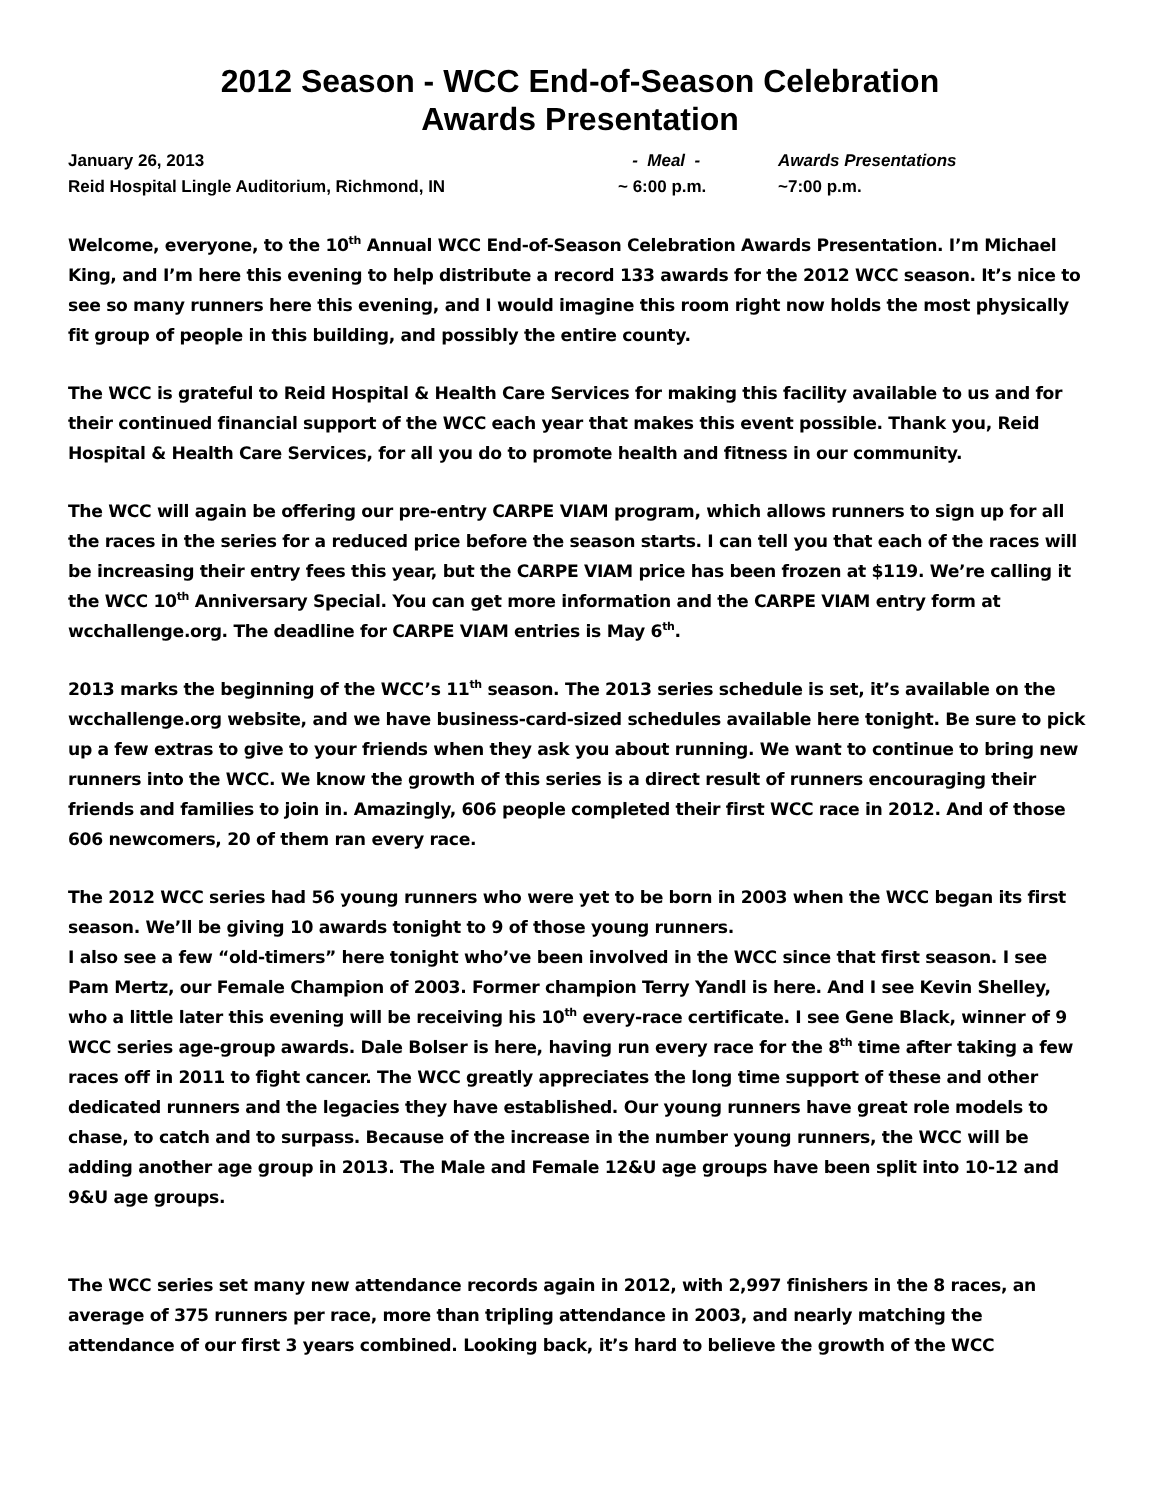2012 Season - WCC End-of-Season Celebration
Awards Presentation
January 26, 2013
- Meal -
Awards Presentations
Reid Hospital Lingle Auditorium, Richmond, IN
~ 6:00 p.m.
~7:00 p.m.
Welcome, everyone, to the 10<sup>th</sup> Annual WCC End-of-Season Celebration Awards Presentation. I’m Michael King, and I’m here this evening to help distribute a record 133 awards for the 2012 WCC season. It’s nice to see so many runners here this evening, and I would imagine this room right now holds the most physically fit group of people in this building, and possibly the entire county.
The WCC is grateful to Reid Hospital & Health Care Services for making this facility available to us and for their continued financial support of the WCC each year that makes this event possible. Thank you, Reid Hospital & Health Care Services, for all you do to promote health and fitness in our community.
The WCC will again be offering our pre-entry CARPE VIAM program, which allows runners to sign up for all the races in the series for a reduced price before the season starts. I can tell you that each of the races will be increasing their entry fees this year, but the CARPE VIAM price has been frozen at $119. We’re calling it the WCC 10<sup>th</sup> Anniversary Special. You can get more information and the CARPE VIAM entry form at wcchallenge.org. The deadline for CARPE VIAM entries is May 6<sup>th</sup>.
2013 marks the beginning of the WCC’s 11<sup>th</sup> season. The 2013 series schedule is set, it’s available on the wcchallenge.org website, and we have business-card-sized schedules available here tonight. Be sure to pick up a few extras to give to your friends when they ask you about running. We want to continue to bring new runners into the WCC. We know the growth of this series is a direct result of runners encouraging their friends and families to join in. Amazingly, 606 people completed their first WCC race in 2012. And of those 606 newcomers, 20 of them ran every race.
The 2012 WCC series had 56 young runners who were yet to be born in 2003 when the WCC began its first season. We’ll be giving 10 awards tonight to 9 of those young runners.
I also see a few “old-timers” here tonight who’ve been involved in the WCC since that first season. I see Pam Mertz, our Female Champion of 2003. Former champion Terry Yandl is here. And I see Kevin Shelley, who a little later this evening will be receiving his 10<sup>th</sup> every-race certificate. I see Gene Black, winner of 9 WCC series age-group awards. Dale Bolser is here, having run every race for the 8<sup>th</sup> time after taking a few races off in 2011 to fight cancer. The WCC greatly appreciates the long time support of these and other dedicated runners and the legacies they have established. Our young runners have great role models to chase, to catch and to surpass. Because of the increase in the number young runners, the WCC will be adding another age group in 2013. The Male and Female 12&U age groups have been split into 10-12 and 9&U age groups.
The WCC series set many new attendance records again in 2012, with 2,997 finishers in the 8 races, an average of 375 runners per race, more than tripling attendance in 2003, and nearly matching the attendance of our first 3 years combined. Looking back, it’s hard to believe the growth of the WCC